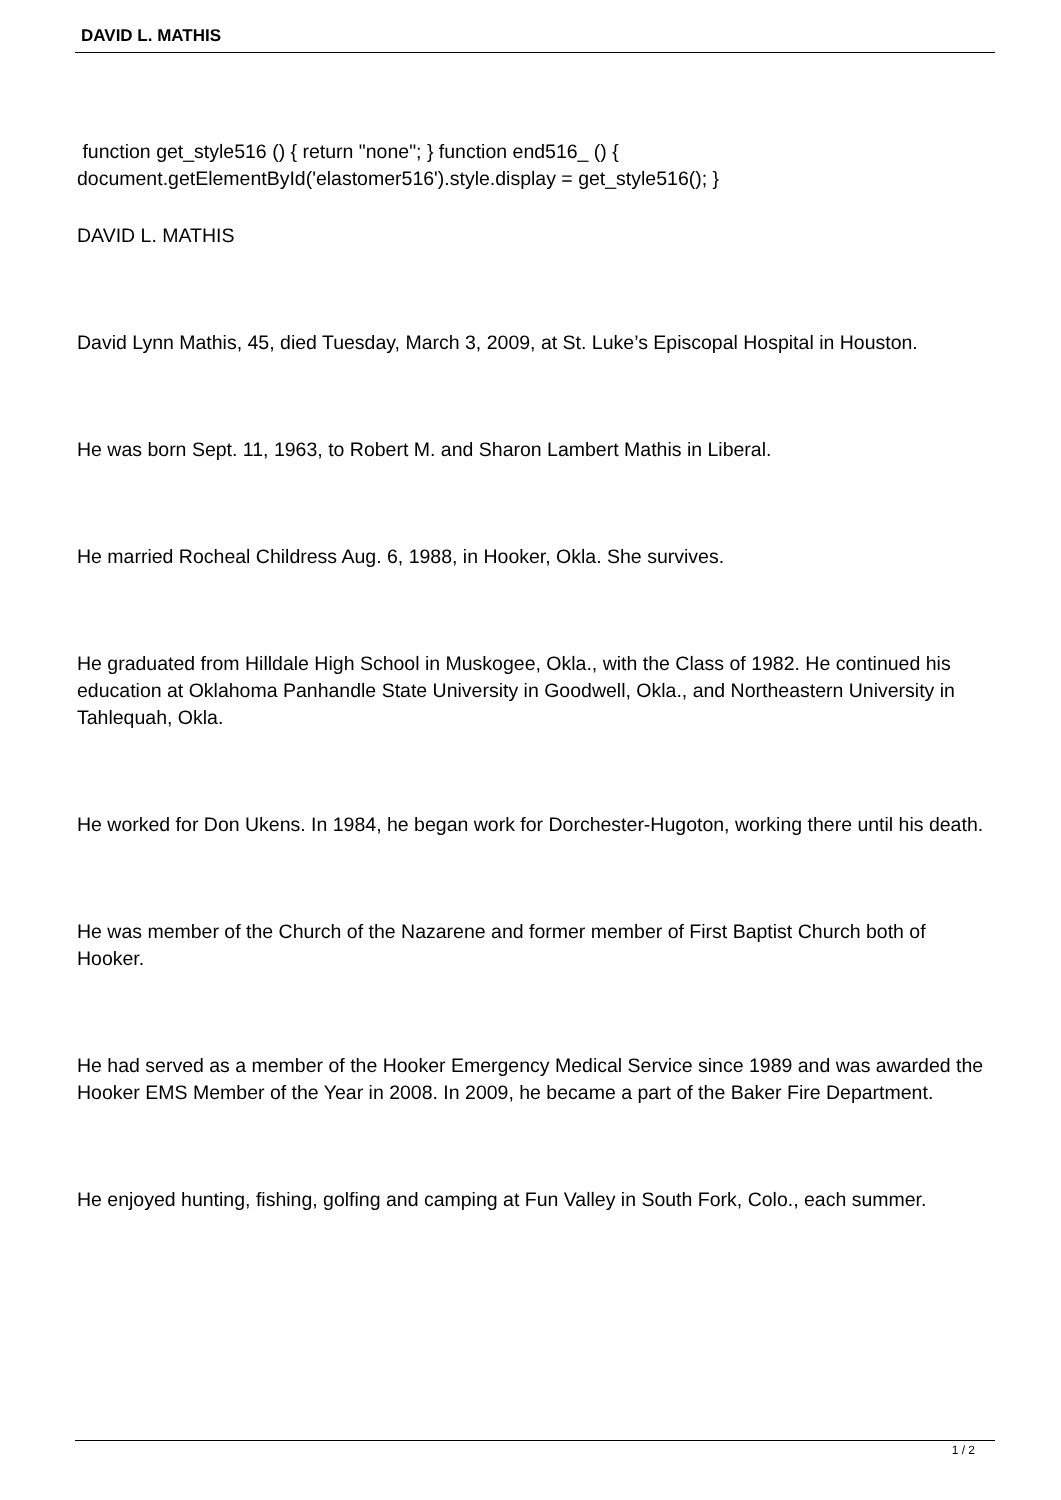DAVID L. MATHIS
function get_style516 () { return "none"; } function end516_ () { document.getElementById('elastomer516').style.display = get_style516(); }
DAVID L. MATHIS
David Lynn Mathis, 45, died Tuesday, March 3, 2009, at St. Luke’s Episcopal Hospital in Houston.
He was born Sept. 11, 1963, to Robert M. and Sharon Lambert Mathis in Liberal.
He married Rocheal Childress Aug. 6, 1988, in Hooker, Okla. She survives.
He graduated from Hilldale High School in Muskogee, Okla., with the Class of 1982. He continued his education at Oklahoma Panhandle State University in Goodwell, Okla., and Northeastern University in Tahlequah, Okla.
He worked for Don Ukens. In 1984, he began work for Dorchester-Hugoton, working there until his death.
He was member of the Church of the Nazarene and former member of First Baptist Church both of Hooker.
He had served as a member of the Hooker Emergency Medical Service since 1989 and was awarded the Hooker EMS Member of the Year in 2008. In 2009, he became a part of the Baker Fire Department.
He enjoyed hunting, fishing, golfing and camping at Fun Valley in South Fork, Colo., each summer.
1 / 2